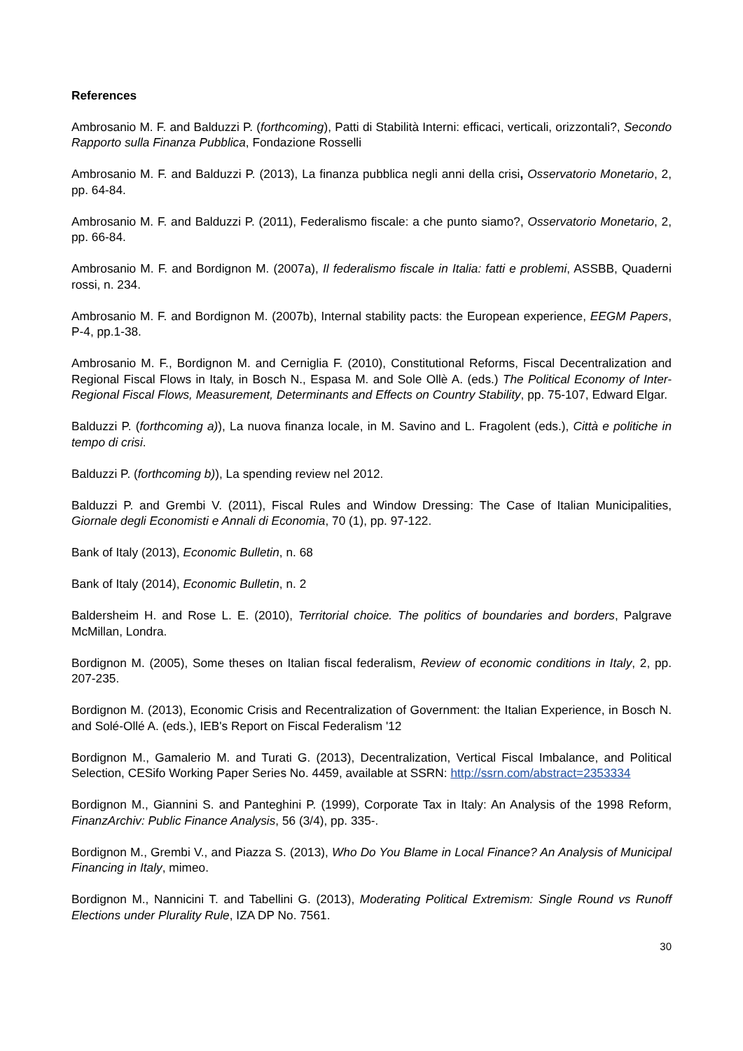References
Ambrosanio M. F. and Balduzzi P. (forthcoming), Patti di Stabilità Interni: efficaci, verticali, orizzontali?, Secondo Rapporto sulla Finanza Pubblica, Fondazione Rosselli
Ambrosanio M. F. and Balduzzi P. (2013), La finanza pubblica negli anni della crisi, Osservatorio Monetario, 2, pp. 64-84.
Ambrosanio M. F. and Balduzzi P. (2011), Federalismo fiscale: a che punto siamo?, Osservatorio Monetario, 2, pp. 66-84.
Ambrosanio M. F. and Bordignon M. (2007a), Il federalismo fiscale in Italia: fatti e problemi, ASSBB, Quaderni rossi, n. 234.
Ambrosanio M. F. and Bordignon M. (2007b), Internal stability pacts: the European experience, EEGM Papers, P-4, pp.1-38.
Ambrosanio M. F., Bordignon M. and Cerniglia F. (2010), Constitutional Reforms, Fiscal Decentralization and Regional Fiscal Flows in Italy, in Bosch N., Espasa M. and Sole Ollè A. (eds.) The Political Economy of Inter-Regional Fiscal Flows, Measurement, Determinants and Effects on Country Stability, pp. 75-107, Edward Elgar.
Balduzzi P. (forthcoming a)), La nuova finanza locale, in M. Savino and L. Fragolent (eds.), Città e politiche in tempo di crisi.
Balduzzi P. (forthcoming b)), La spending review nel 2012.
Balduzzi P. and Grembi V. (2011), Fiscal Rules and Window Dressing: The Case of Italian Municipalities, Giornale degli Economisti e Annali di Economia, 70 (1), pp. 97-122.
Bank of Italy (2013), Economic Bulletin, n. 68
Bank of Italy (2014), Economic Bulletin, n. 2
Baldersheim H. and Rose L. E. (2010), Territorial choice. The politics of boundaries and borders, Palgrave McMillan, Londra.
Bordignon M. (2005), Some theses on Italian fiscal federalism, Review of economic conditions in Italy, 2, pp. 207-235.
Bordignon M. (2013), Economic Crisis and Recentralization of Government: the Italian Experience, in Bosch N. and Solé-Ollé A. (eds.), IEB's Report on Fiscal Federalism '12
Bordignon M., Gamalerio M. and Turati G. (2013), Decentralization, Vertical Fiscal Imbalance, and Political Selection, CESifo Working Paper Series No. 4459, available at SSRN: http://ssrn.com/abstract=2353334
Bordignon M., Giannini S. and Panteghini P. (1999), Corporate Tax in Italy: An Analysis of the 1998 Reform, FinanzArchiv: Public Finance Analysis, 56 (3/4), pp. 335-.
Bordignon M., Grembi V., and Piazza S. (2013), Who Do You Blame in Local Finance? An Analysis of Municipal Financing in Italy, mimeo.
Bordignon M., Nannicini T. and Tabellini G. (2013), Moderating Political Extremism: Single Round vs Runoff Elections under Plurality Rule, IZA DP No. 7561.
30